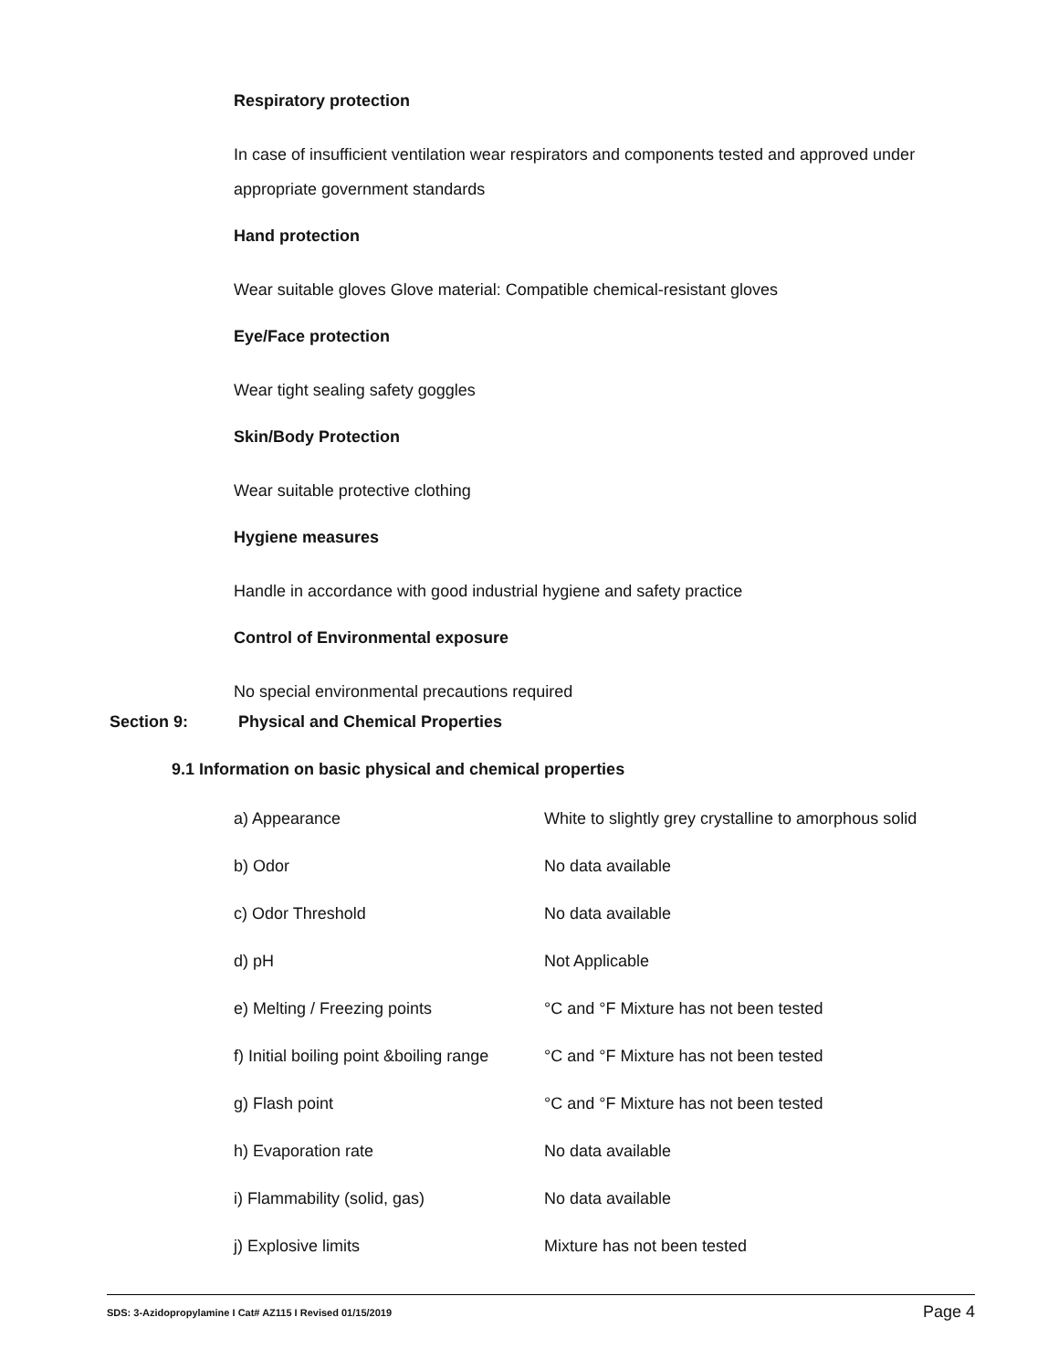Respiratory protection
In case of insufficient ventilation wear respirators and components tested and approved under appropriate government standards
Hand protection
Wear suitable gloves Glove material: Compatible chemical-resistant gloves
Eye/Face protection
Wear tight sealing safety goggles
Skin/Body Protection
Wear suitable protective clothing
Hygiene measures
Handle in accordance with good industrial hygiene and safety practice
Control of Environmental exposure
No special environmental precautions required
Section 9: Physical and Chemical Properties
9.1 Information on basic physical and chemical properties
| a) Appearance | White to slightly grey crystalline to amorphous solid |
| b) Odor | No data available |
| c) Odor Threshold | No data available |
| d) pH | Not Applicable |
| e) Melting / Freezing points | °C and °F Mixture has not been tested |
| f) Initial boiling point &boiling range | °C and °F Mixture has not been tested |
| g) Flash point | °C and °F Mixture has not been tested |
| h) Evaporation rate | No data available |
| i) Flammability (solid, gas) | No data available |
| j) Explosive limits | Mixture has not been tested |
SDS: 3-Azidopropylamine I Cat# AZ115 I Revised 01/15/2019 Page 4